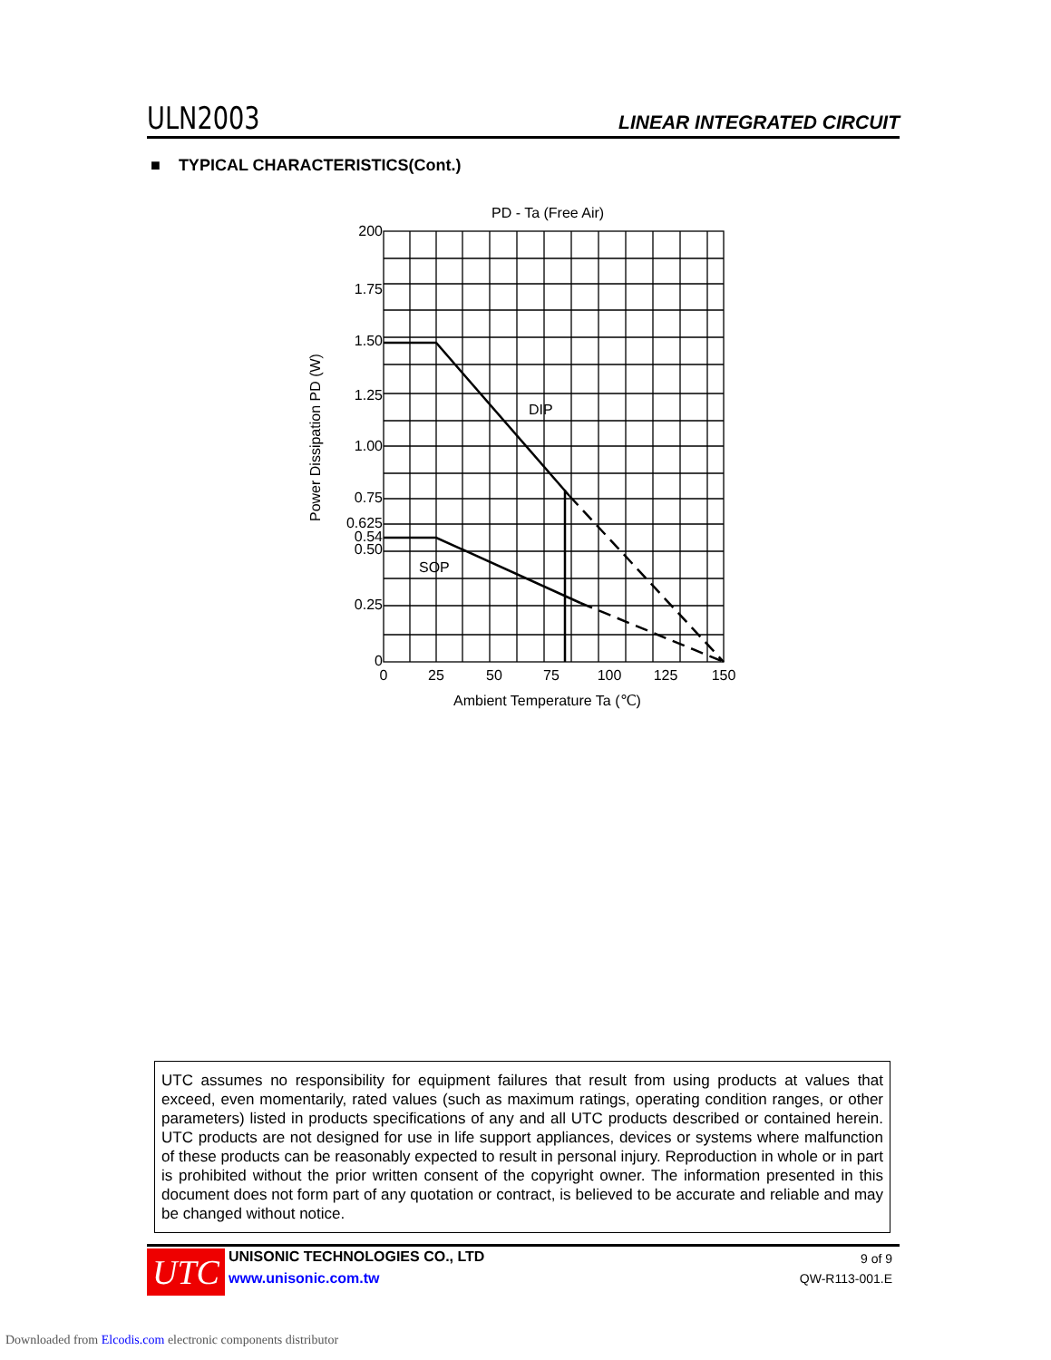ULN2003 LINEAR INTEGRATED CIRCUIT
■ TYPICAL CHARACTERISTICS(Cont.)
PD - Ta (Free Air)
200
1.75
1.50
1.25
1.00
0.75
0.625
0.54
0.50
0.25
0
0
25
50
75
100
125
150
DIP
SOP
Ambient Temperature Ta (℃)
Power Dissipation PD (W)
UTC assumes no responsibility for equipment failures that result from using products at values that exceed, even momentarily, rated values (such as maximum ratings, operating condition ranges, or other parameters) listed in products specifications of any and all UTC products described or contained herein. UTC products are not designed for use in life support appliances, devices or systems where malfunction of these products can be reasonably expected to result in personal injury. Reproduction in whole or in part is prohibited without the prior written consent of the copyright owner. The information presented in this document does not form part of any quotation or contract, is believed to be accurate and reliable and may be changed without notice.
UTC
UNISONIC TECHNOLOGIES CO., LTD
www.unisonic.com.tw
9 of 9
QW-R113-001.E
Downloaded from Elcodis.com electronic components distributor